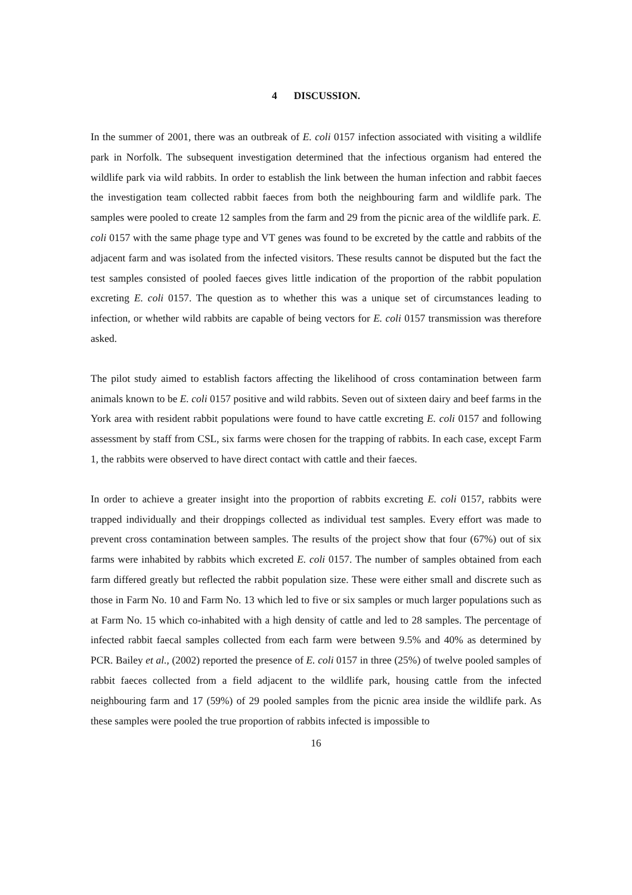4 DISCUSSION.
In the summer of 2001, there was an outbreak of E. coli 0157 infection associated with visiting a wildlife park in Norfolk. The subsequent investigation determined that the infectious organism had entered the wildlife park via wild rabbits. In order to establish the link between the human infection and rabbit faeces the investigation team collected rabbit faeces from both the neighbouring farm and wildlife park. The samples were pooled to create 12 samples from the farm and 29 from the picnic area of the wildlife park. E. coli 0157 with the same phage type and VT genes was found to be excreted by the cattle and rabbits of the adjacent farm and was isolated from the infected visitors. These results cannot be disputed but the fact the test samples consisted of pooled faeces gives little indication of the proportion of the rabbit population excreting E. coli 0157. The question as to whether this was a unique set of circumstances leading to infection, or whether wild rabbits are capable of being vectors for E. coli 0157 transmission was therefore asked.
The pilot study aimed to establish factors affecting the likelihood of cross contamination between farm animals known to be E. coli 0157 positive and wild rabbits. Seven out of sixteen dairy and beef farms in the York area with resident rabbit populations were found to have cattle excreting E. coli 0157 and following assessment by staff from CSL, six farms were chosen for the trapping of rabbits. In each case, except Farm 1, the rabbits were observed to have direct contact with cattle and their faeces.
In order to achieve a greater insight into the proportion of rabbits excreting E. coli 0157, rabbits were trapped individually and their droppings collected as individual test samples. Every effort was made to prevent cross contamination between samples. The results of the project show that four (67%) out of six farms were inhabited by rabbits which excreted E. coli 0157. The number of samples obtained from each farm differed greatly but reflected the rabbit population size. These were either small and discrete such as those in Farm No. 10 and Farm No. 13 which led to five or six samples or much larger populations such as at Farm No. 15 which co-inhabited with a high density of cattle and led to 28 samples. The percentage of infected rabbit faecal samples collected from each farm were between 9.5% and 40% as determined by PCR. Bailey et al., (2002) reported the presence of E. coli 0157 in three (25%) of twelve pooled samples of rabbit faeces collected from a field adjacent to the wildlife park, housing cattle from the infected neighbouring farm and 17 (59%) of 29 pooled samples from the picnic area inside the wildlife park. As these samples were pooled the true proportion of rabbits infected is impossible to
16